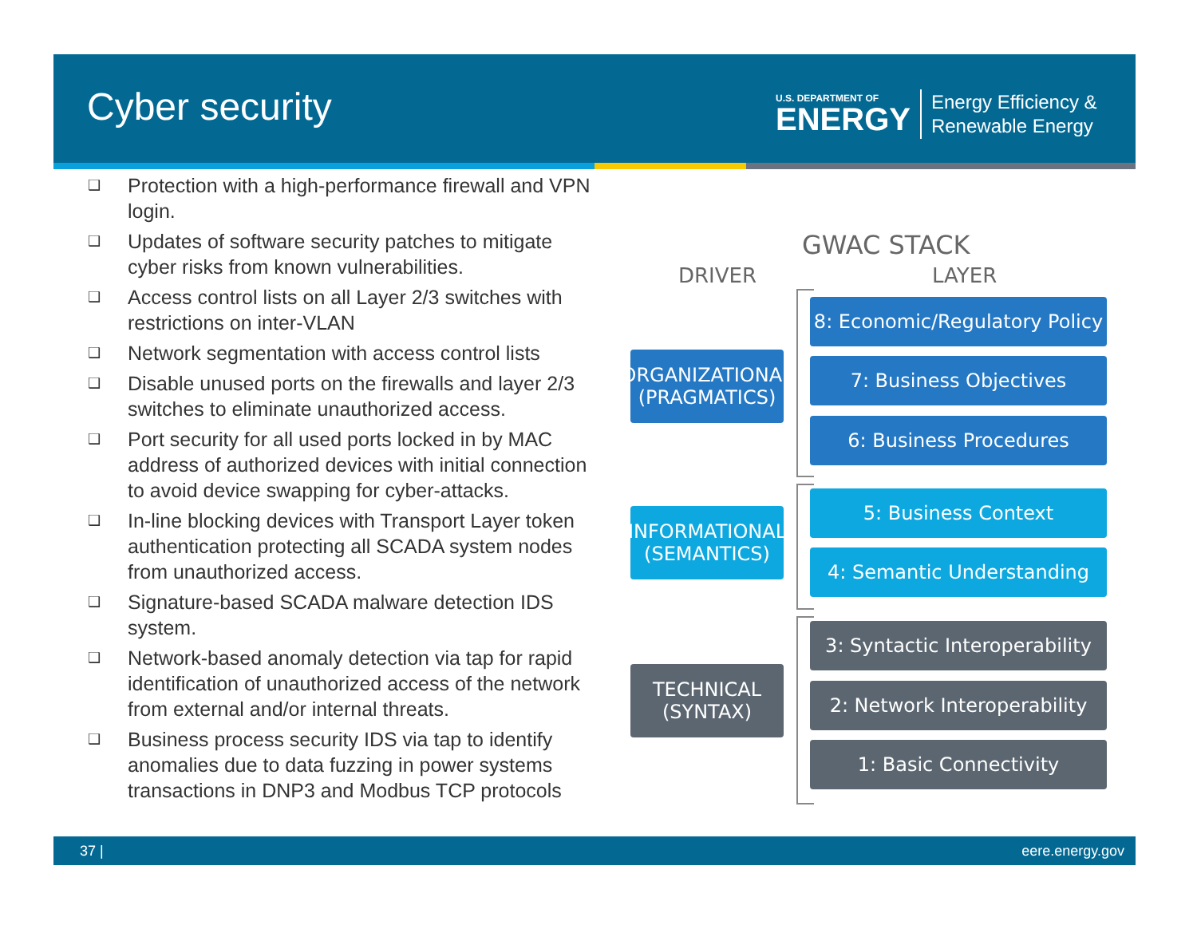Cyber security
U.S. DEPARTMENT OF
ENERGY
Energy Efficiency &
Renewable Energy
❑ Protection with a high-performance firewall and VPN login.
❑ Updates of software security patches to mitigate cyber risks from known vulnerabilities.
❑ Access control lists on all Layer 2/3 switches with restrictions on inter-VLAN
❑ Network segmentation with access control lists
❑ Disable unused ports on the firewalls and layer 2/3 switches to eliminate unauthorized access.
❑ Port security for all used ports locked in by MAC address of authorized devices with initial connection to avoid device swapping for cyber-attacks.
❑ In-line blocking devices with Transport Layer token authentication protecting all SCADA system nodes from unauthorized access.
❑ Signature-based SCADA malware detection IDS system.
❑ Network-based anomaly detection via tap for rapid identification of unauthorized access of the network from external and/or internal threats.
❑ Business process security IDS via tap to identify anomalies due to data fuzzing in power systems transactions in DNP3 and Modbus TCP protocols
GWAC STACK
DRIVER LAYER
ORGANIZATIONAL
(PRAGMATICS)
INFORMATIONAL
(SEMANTICS)
TECHNICAL
(SYNTAX)
8: Economic/Regulatory Policy
7: Business Objectives
6: Business Procedures
5: Business Context
4: Semantic Understanding
3: Syntactic Interoperability
2: Network Interoperability
1: Basic Connectivity
37 | eere.energy.gov